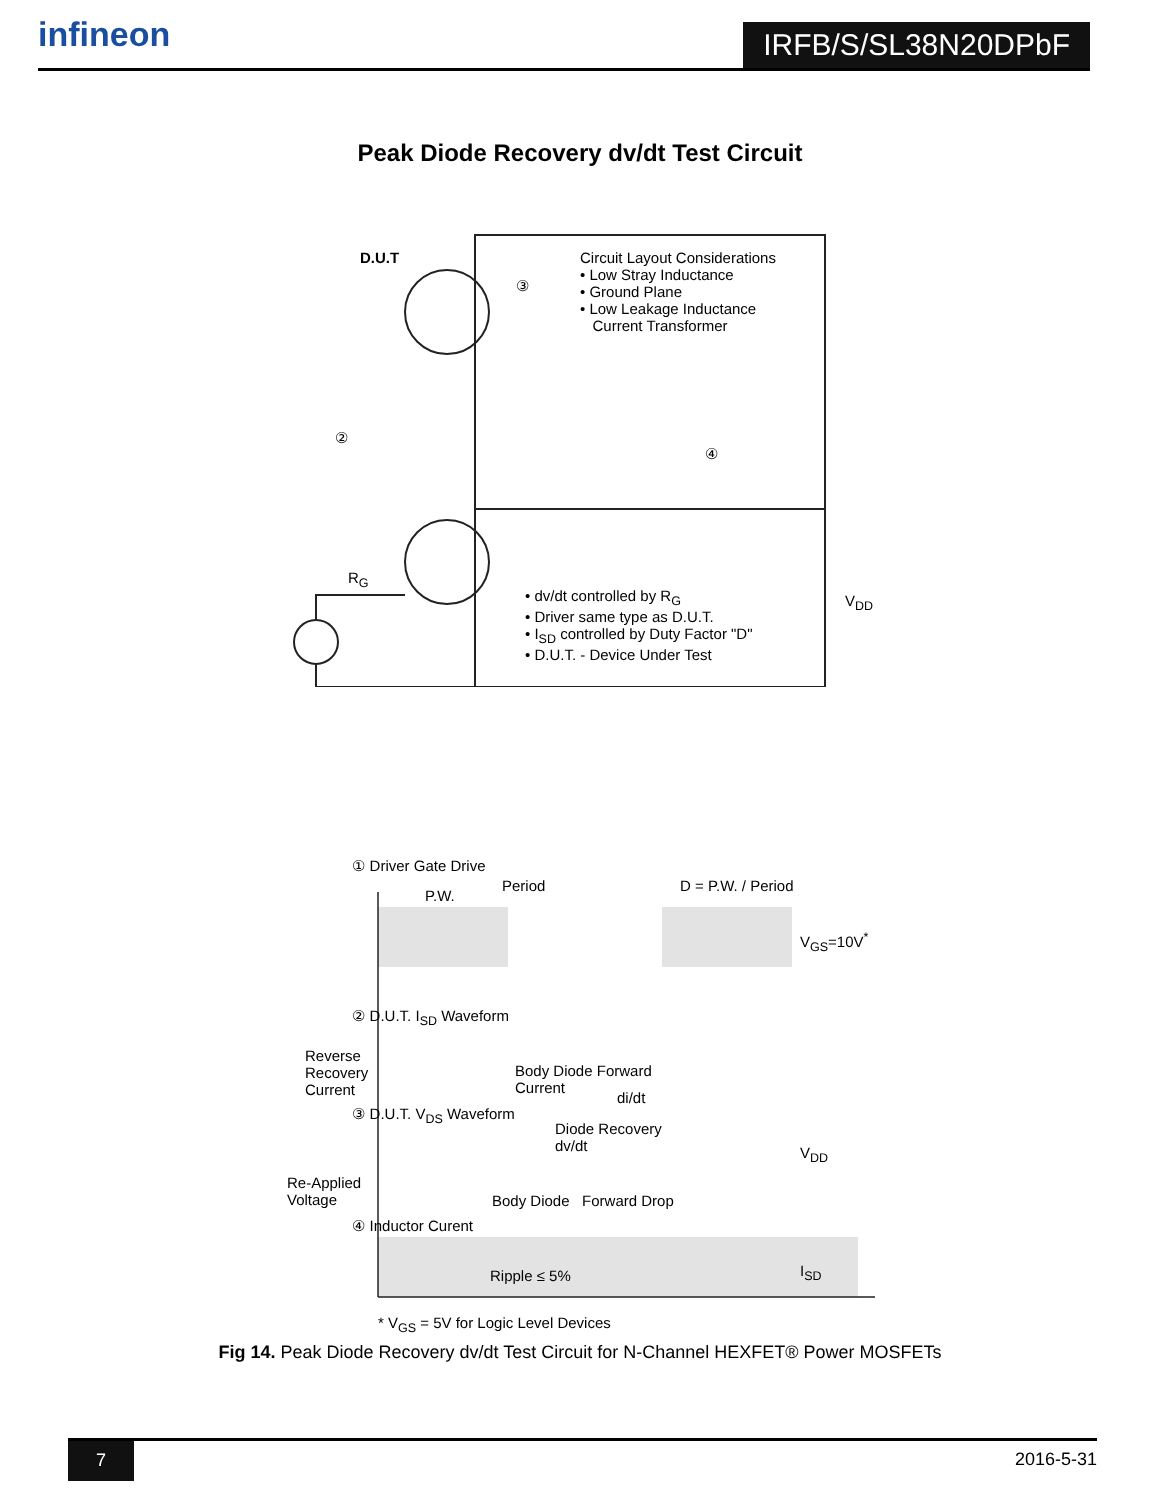infineon
IRFB/S/SL38N20DPbF
Peak Diode Recovery dv/dt Test Circuit
D.U.T
Circuit Layout Considerations
• Low Stray Inductance
• Ground Plane
• Low Leakage Inductance
Current Transformer
• dv/dt controlled by R<sub>G</sub>
• Driver same type as D.U.T.
• I<sub>SD</sub> controlled by Duty Factor "D"
• D.U.T. - Device Under Test
V<sub>DD</sub>
R<sub>G</sub>
③
②
④
① Driver Gate Drive
P.W.
Period D = P.W. / Period
V<sub>GS</sub>=10V<sup>*</sup>
② D.U.T. I<sub>SD</sub> Waveform
Reverse
Recovery
Current
Body Diode Forward
Current
di/dt
③ D.U.T. V<sub>DS</sub> Waveform
Diode Recovery
dv/dt
V<sub>DD</sub>
Re-Applied
Voltage
Body Diode Forward Drop
④ Inductor Curent
Ripple ≤ 5% I<sub>SD</sub>
* V<sub>GS</sub> = 5V for Logic Level Devices
Fig 14. Peak Diode Recovery dv/dt Test Circuit for N-Channel HEXFET® Power MOSFETs
7
2016-5-31